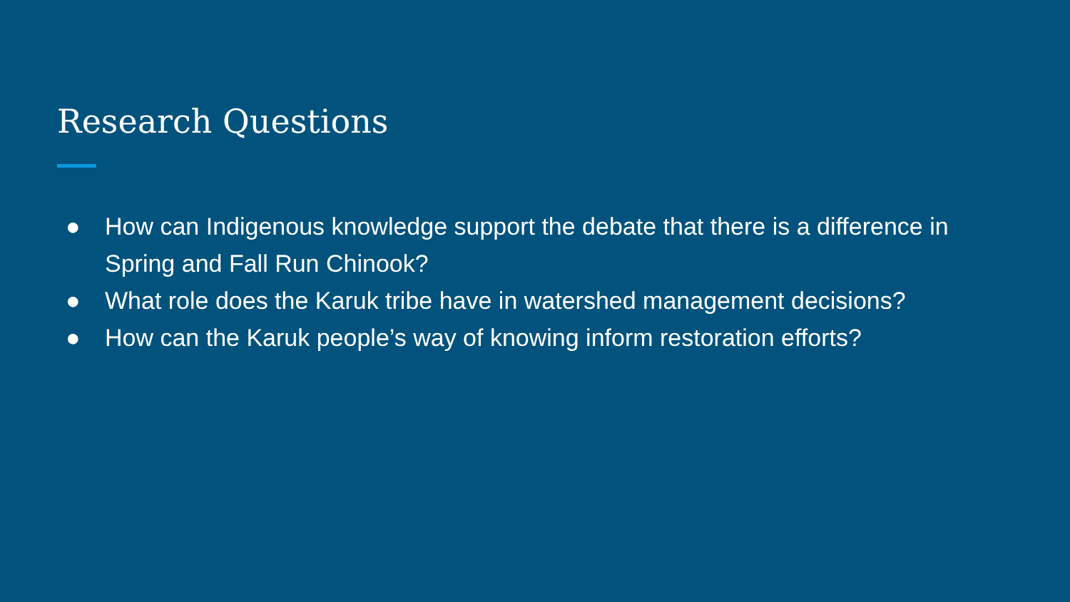Research Questions
● How can Indigenous knowledge support the debate that there is a difference in Spring and Fall Run Chinook?
● What role does the Karuk tribe have in watershed management decisions?
● How can the Karuk people’s way of knowing inform restoration efforts?